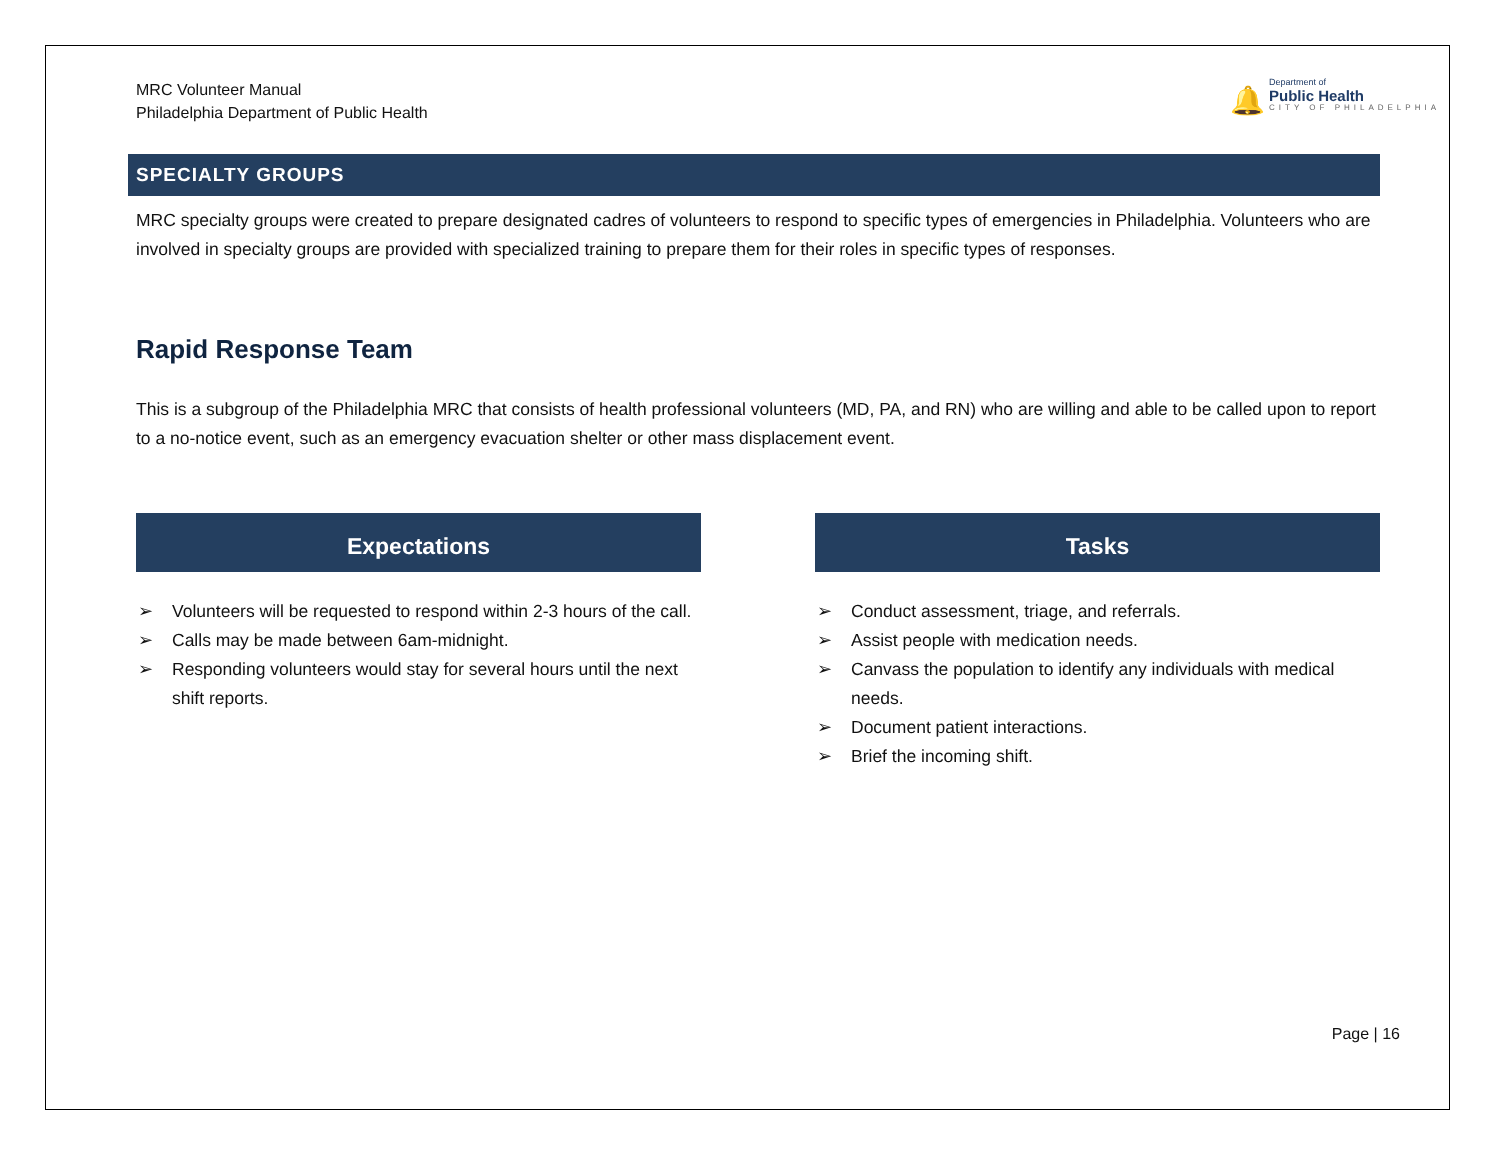MRC Volunteer Manual
Philadelphia Department of Public Health
🔔
Department of
Public Health
CITY OF PHILADELPHIA
SPECIALTY GROUPS
MRC specialty groups were created to prepare designated cadres of volunteers to respond to specific types of emergencies in Philadelphia. Volunteers who are involved in specialty groups are provided with specialized training to prepare them for their roles in specific types of responses.
Rapid Response Team
This is a subgroup of the Philadelphia MRC that consists of health professional volunteers (MD, PA, and RN) who are willing and able to be called upon to report to a no-notice event, such as an emergency evacuation shelter or other mass displacement event.
Expectations
➢ Volunteers will be requested to respond within 2-3 hours of the call.
➢ Calls may be made between 6am-midnight.
➢ Responding volunteers would stay for several hours until the next shift reports.
Tasks
➢ Conduct assessment, triage, and referrals.
➢ Assist people with medication needs.
➢ Canvass the population to identify any individuals with medical needs.
➢ Document patient interactions.
➢ Brief the incoming shift.
Page | 16